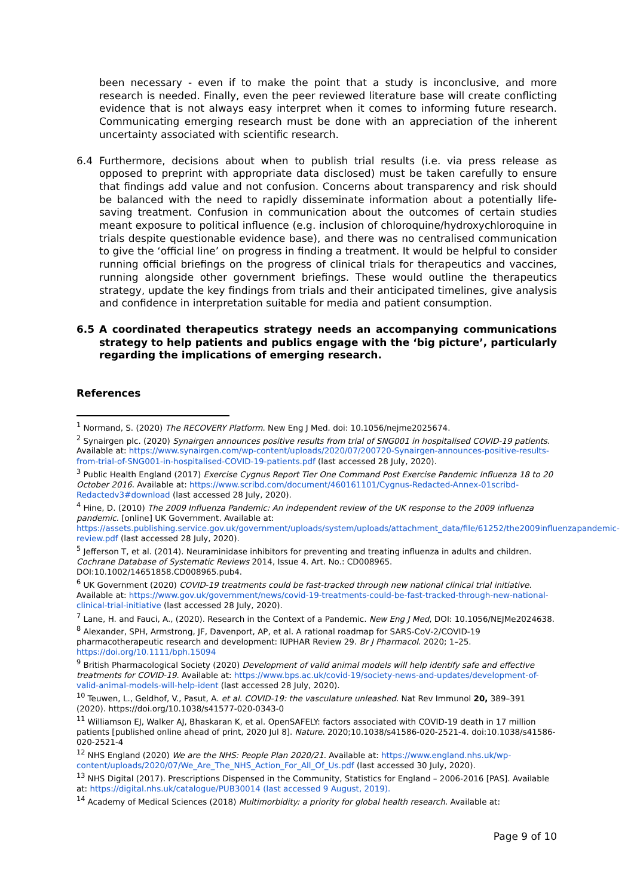been necessary - even if to make the point that a study is inconclusive, and more research is needed. Finally, even the peer reviewed literature base will create conflicting evidence that is not always easy interpret when it comes to informing future research. Communicating emerging research must be done with an appreciation of the inherent uncertainty associated with scientific research.
6.4 Furthermore, decisions about when to publish trial results (i.e. via press release as opposed to preprint with appropriate data disclosed) must be taken carefully to ensure that findings add value and not confusion. Concerns about transparency and risk should be balanced with the need to rapidly disseminate information about a potentially life-saving treatment. Confusion in communication about the outcomes of certain studies meant exposure to political influence (e.g. inclusion of chloroquine/hydroxychloroquine in trials despite questionable evidence base), and there was no centralised communication to give the ‘official line’ on progress in finding a treatment. It would be helpful to consider running official briefings on the progress of clinical trials for therapeutics and vaccines, running alongside other government briefings. These would outline the therapeutics strategy, update the key findings from trials and their anticipated timelines, give analysis and confidence in interpretation suitable for media and patient consumption.
6.5 A coordinated therapeutics strategy needs an accompanying communications strategy to help patients and publics engage with the ‘big picture’, particularly regarding the implications of emerging research.
References
<sup>1</sup> Normand, S. (2020) The RECOVERY Platform. New Eng J Med. doi: 10.1056/nejme2025674.
<sup>2</sup> Synairgen plc. (2020) Synairgen announces positive results from trial of SNG001 in hospitalised COVID-19 patients. Available at: https://www.synairgen.com/wp-content/uploads/2020/07/200720-Synairgen-announces-positive-results-from-trial-of-SNG001-in-hospitalised-COVID-19-patients.pdf (last accessed 28 July, 2020).
<sup>3</sup> Public Health England (2017) Exercise Cygnus Report Tier One Command Post Exercise Pandemic Influenza 18 to 20 October 2016. Available at: https://www.scribd.com/document/460161101/Cygnus-Redacted-Annex-01scribd-Redactedv3#download (last accessed 28 July, 2020).
<sup>4</sup> Hine, D. (2010) The 2009 Influenza Pandemic: An independent review of the UK response to the 2009 influenza pandemic. [online] UK Government. Available at: https://assets.publishing.service.gov.uk/government/uploads/system/uploads/attachment_data/file/61252/the2009influenzapandemic-review.pdf (last accessed 28 July, 2020).
<sup>5</sup> Jefferson T, et al. (2014). Neuraminidase inhibitors for preventing and treating influenza in adults and children. Cochrane Database of Systematic Reviews 2014, Issue 4. Art. No.: CD008965. DOI:10.1002/14651858.CD008965.pub4.
<sup>6</sup> UK Government (2020) COVID-19 treatments could be fast-tracked through new national clinical trial initiative. Available at: https://www.gov.uk/government/news/covid-19-treatments-could-be-fast-tracked-through-new-national-clinical-trial-initiative (last accessed 28 July, 2020).
<sup>7</sup> Lane, H. and Fauci, A., (2020). Research in the Context of a Pandemic. New Eng J Med, DOI: 10.1056/NEJMe2024638.
<sup>8</sup> Alexander, SPH, Armstrong, JF, Davenport, AP, et al. A rational roadmap for SARS‐CoV‐2/COVID‐19 pharmacotherapeutic research and development: IUPHAR Review 29. Br J Pharmacol. 2020; 1–25. https://doi.org/10.1111/bph.15094
<sup>9</sup> British Pharmacological Society (2020) Development of valid animal models will help identify safe and effective treatments for COVID-19. Available at: https://www.bps.ac.uk/covid-19/society-news-and-updates/development-of-valid-animal-models-will-help-ident (last accessed 28 July, 2020).
<sup>10</sup> Teuwen, L., Geldhof, V., Pasut, A. et al. COVID-19: the vasculature unleashed. Nat Rev Immunol 20, 389–391 (2020). https://doi.org/10.1038/s41577-020-0343-0
<sup>11</sup> Williamson EJ, Walker AJ, Bhaskaran K, et al. OpenSAFELY: factors associated with COVID-19 death in 17 million patients [published online ahead of print, 2020 Jul 8]. Nature. 2020;10.1038/s41586-020-2521-4. doi:10.1038/s41586-020-2521-4
<sup>12</sup> NHS England (2020) We are the NHS: People Plan 2020/21. Available at: https://www.england.nhs.uk/wp-content/uploads/2020/07/We_Are_The_NHS_Action_For_All_Of_Us.pdf (last accessed 30 July, 2020).
<sup>13</sup> NHS Digital (2017). Prescriptions Dispensed in the Community, Statistics for England – 2006-2016 [PAS]. Available at: https://digital.nhs.uk/catalogue/PUB30014 (last accessed 9 August, 2019).
<sup>14</sup> Academy of Medical Sciences (2018) Multimorbidity: a priority for global health research. Available at:
Page 9 of 10